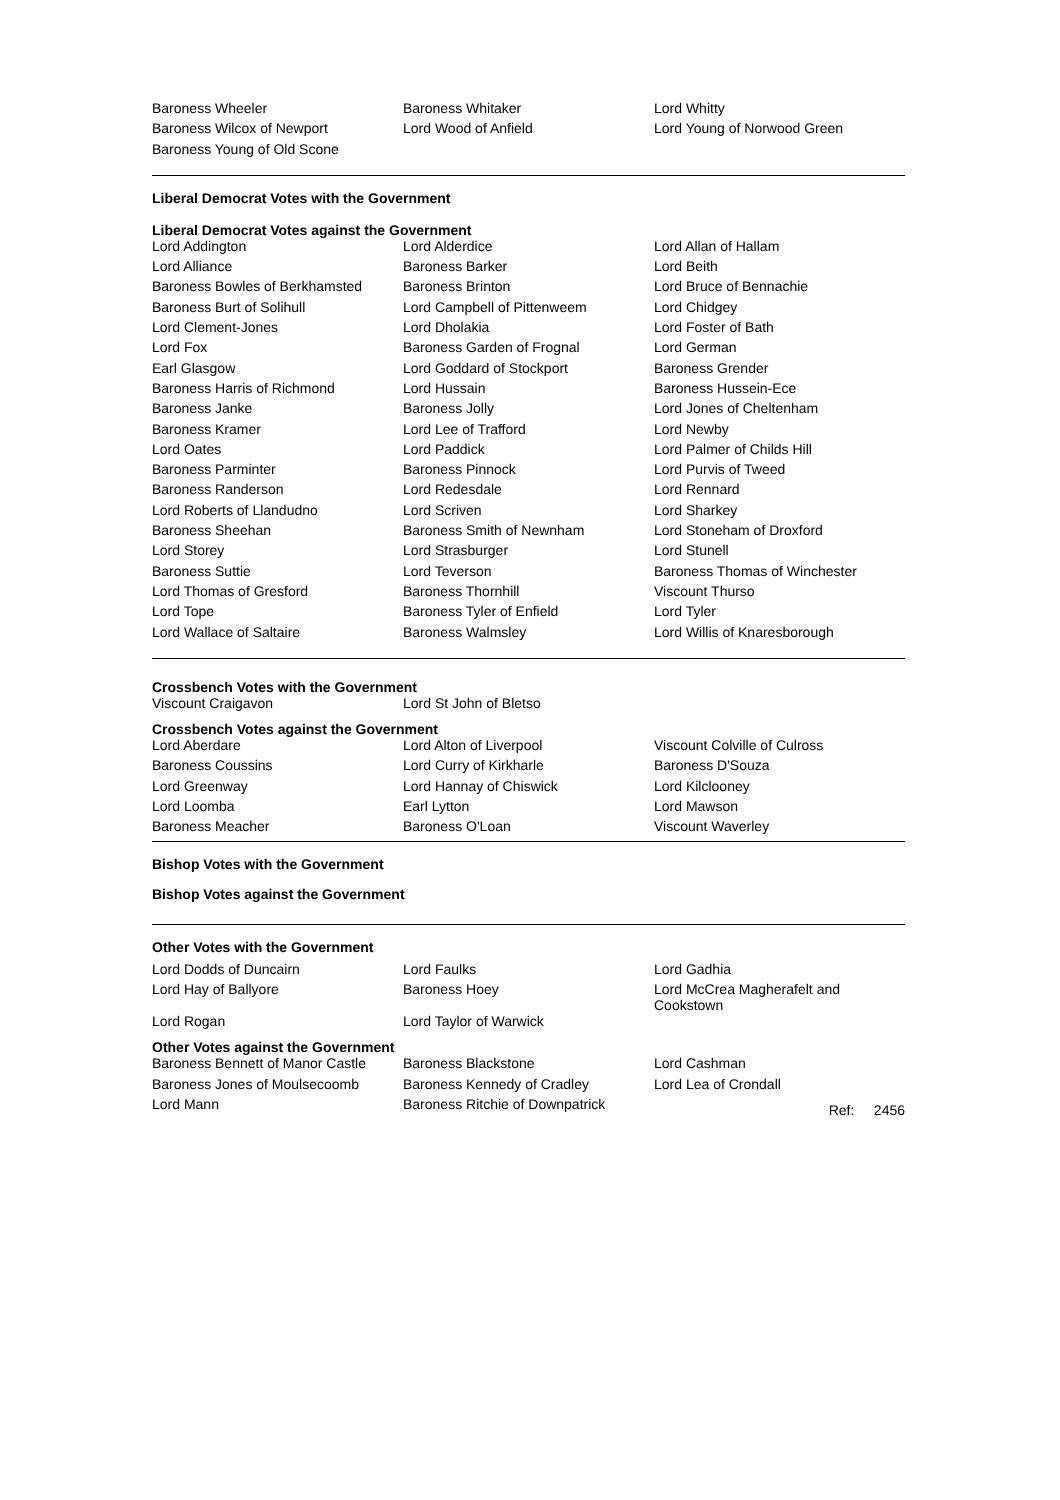| Baroness Wheeler | Baroness Whitaker | Lord Whitty |
| Baroness Wilcox of Newport | Lord Wood of Anfield | Lord Young of Norwood Green |
| Baroness Young of Old Scone | | |
Liberal Democrat Votes with the Government
Liberal Democrat Votes against the Government
| Lord Addington | Lord Alderdice | Lord Allan of Hallam |
| Lord Alliance | Baroness Barker | Lord Beith |
| Baroness Bowles of Berkhamsted | Baroness Brinton | Lord Bruce of Bennachie |
| Baroness Burt of Solihull | Lord Campbell of Pittenweem | Lord Chidgey |
| Lord Clement-Jones | Lord Dholakia | Lord Foster of Bath |
| Lord Fox | Baroness Garden of Frognal | Lord German |
| Earl Glasgow | Lord Goddard of Stockport | Baroness Grender |
| Baroness Harris of Richmond | Lord Hussain | Baroness Hussein-Ece |
| Baroness Janke | Baroness Jolly | Lord Jones of Cheltenham |
| Baroness Kramer | Lord Lee of Trafford | Lord Newby |
| Lord Oates | Lord Paddick | Lord Palmer of Childs Hill |
| Baroness Parminter | Baroness Pinnock | Lord Purvis of Tweed |
| Baroness Randerson | Lord Redesdale | Lord Rennard |
| Lord Roberts of Llandudno | Lord Scriven | Lord Sharkey |
| Baroness Sheehan | Baroness Smith of Newnham | Lord Stoneham of Droxford |
| Lord Storey | Lord Strasburger | Lord Stunell |
| Baroness Suttie | Lord Teverson | Baroness Thomas of Winchester |
| Lord Thomas of Gresford | Baroness Thornhill | Viscount Thurso |
| Lord Tope | Baroness Tyler of Enfield | Lord Tyler |
| Lord Wallace of Saltaire | Baroness Walmsley | Lord Willis of Knaresborough |
Crossbench Votes with the Government
| Viscount Craigavon | Lord St John of Bletso | |
Crossbench Votes against the Government
| Lord Aberdare | Lord Alton of Liverpool | Viscount Colville of Culross |
| Baroness Coussins | Lord Curry of Kirkharle | Baroness D'Souza |
| Lord Greenway | Lord Hannay of Chiswick | Lord Kilclooney |
| Lord Loomba | Earl Lytton | Lord Mawson |
| Baroness Meacher | Baroness O'Loan | Viscount Waverley |
Bishop Votes with the Government
Bishop Votes against the Government
Other Votes with the Government
| Lord Dodds of Duncairn | Lord Faulks | Lord Gadhia |
| Lord Hay of Ballyore | Baroness Hoey | Lord McCrea Magherafelt and Cookstown |
| Lord Rogan | Lord Taylor of Warwick | |
Other Votes against the Government
| Baroness Bennett of Manor Castle | Baroness Blackstone | Lord Cashman |
| Baroness Jones of Moulsecoomb | Baroness Kennedy of Cradley | Lord Lea of Crondall |
| Lord Mann | Baroness Ritchie of Downpatrick | Ref: 2456 |